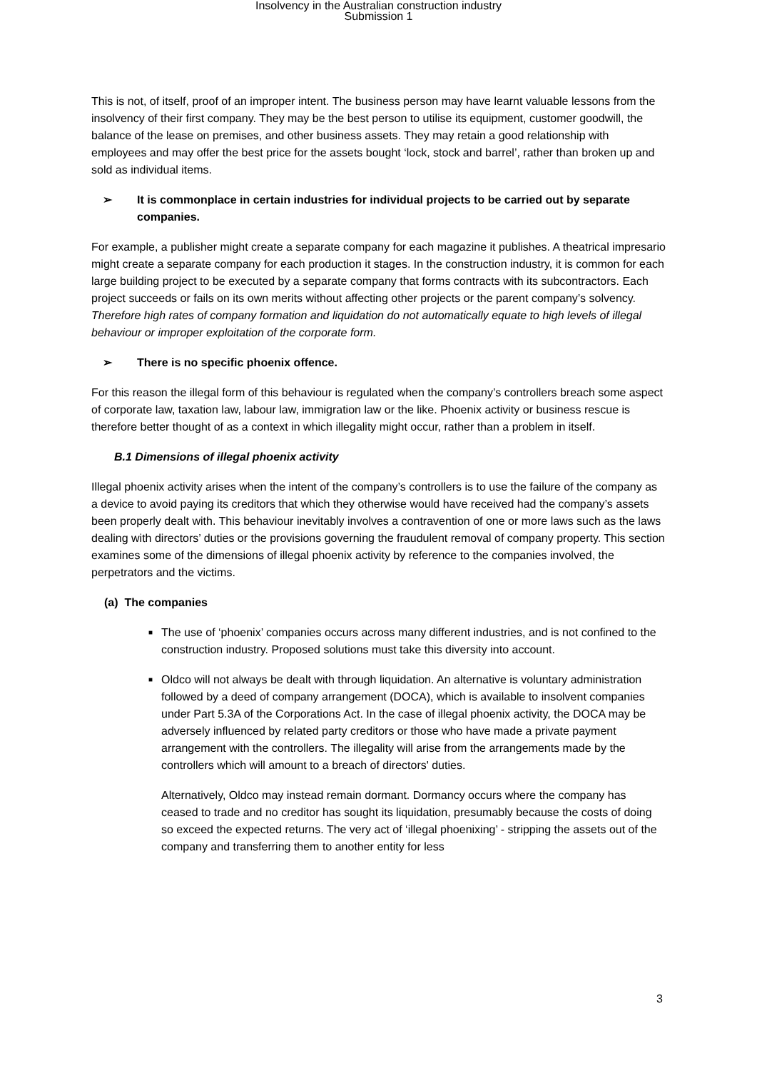Insolvency in the Australian construction industry
Submission 1
This is not, of itself, proof of an improper intent. The business person may have learnt valuable lessons from the insolvency of their first company. They may be the best person to utilise its equipment, customer goodwill, the balance of the lease on premises, and other business assets. They may retain a good relationship with employees and may offer the best price for the assets bought ‘lock, stock and barrel’, rather than broken up and sold as individual items.
➢ It is commonplace in certain industries for individual projects to be carried out by separate companies.
For example, a publisher might create a separate company for each magazine it publishes. A theatrical impresario might create a separate company for each production it stages. In the construction industry, it is common for each large building project to be executed by a separate company that forms contracts with its subcontractors. Each project succeeds or fails on its own merits without affecting other projects or the parent company’s solvency. Therefore high rates of company formation and liquidation do not automatically equate to high levels of illegal behaviour or improper exploitation of the corporate form.
➢ There is no specific phoenix offence.
For this reason the illegal form of this behaviour is regulated when the company’s controllers breach some aspect of corporate law, taxation law, labour law, immigration law or the like. Phoenix activity or business rescue is therefore better thought of as a context in which illegality might occur, rather than a problem in itself.
B.1 Dimensions of illegal phoenix activity
Illegal phoenix activity arises when the intent of the company’s controllers is to use the failure of the company as a device to avoid paying its creditors that which they otherwise would have received had the company’s assets been properly dealt with. This behaviour inevitably involves a contravention of one or more laws such as the laws dealing with directors’ duties or the provisions governing the fraudulent removal of company property. This section examines some of the dimensions of illegal phoenix activity by reference to the companies involved, the perpetrators and the victims.
(a) The companies
■ The use of ‘phoenix’ companies occurs across many different industries, and is not confined to the construction industry. Proposed solutions must take this diversity into account.
■ Oldco will not always be dealt with through liquidation. An alternative is voluntary administration followed by a deed of company arrangement (DOCA), which is available to insolvent companies under Part 5.3A of the Corporations Act. In the case of illegal phoenix activity, the DOCA may be adversely influenced by related party creditors or those who have made a private payment arrangement with the controllers. The illegality will arise from the arrangements made by the controllers which will amount to a breach of directors' duties.
Alternatively, Oldco may instead remain dormant. Dormancy occurs where the company has ceased to trade and no creditor has sought its liquidation, presumably because the costs of doing so exceed the expected returns. The very act of ‘illegal phoenixing’ - stripping the assets out of the company and transferring them to another entity for less
3